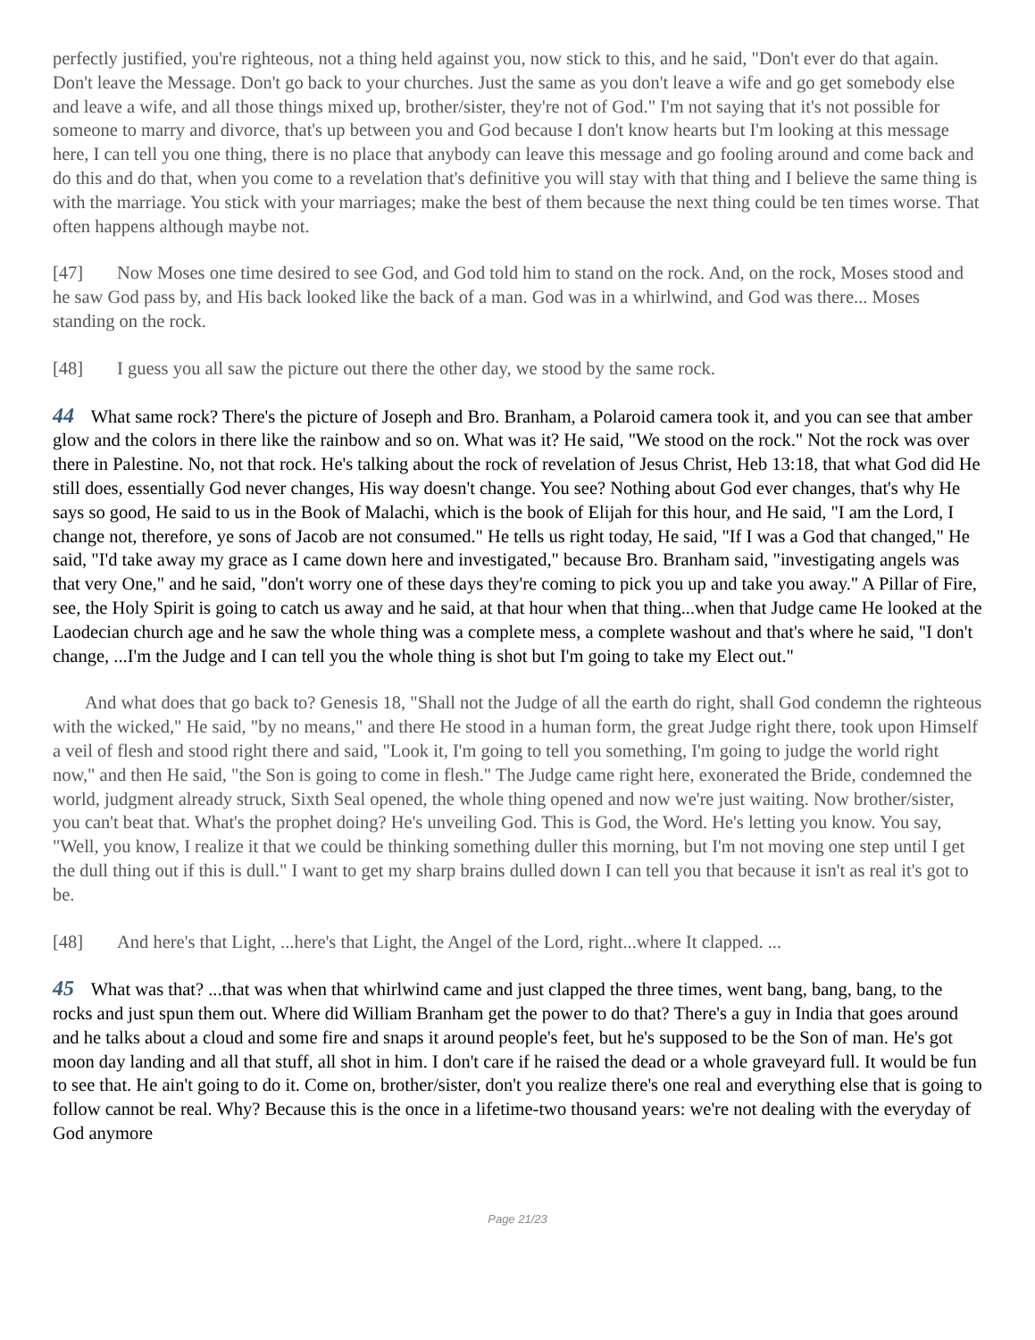perfectly justified, you're righteous, not a thing held against you, now stick to this, and he said, "Don't ever do that again. Don't leave the Message. Don't go back to your churches. Just the same as you don't leave a wife and go get somebody else and leave a wife, and all those things mixed up, brother/sister, they're not of God." I'm not saying that it's not possible for someone to marry and divorce, that's up between you and God because I don't know hearts but I'm looking at this message here, I can tell you one thing, there is no place that anybody can leave this message and go fooling around and come back and do this and do that, when you come to a revelation that's definitive you will stay with that thing and I believe the same thing is with the marriage. You stick with your marriages; make the best of them because the next thing could be ten times worse. That often happens although maybe not.
[47] Now Moses one time desired to see God, and God told him to stand on the rock. And, on the rock, Moses stood and he saw God pass by, and His back looked like the back of a man. God was in a whirlwind, and God was there... Moses standing on the rock.
[48] I guess you all saw the picture out there the other day, we stood by the same rock.
44 What same rock? There's the picture of Joseph and Bro. Branham, a Polaroid camera took it, and you can see that amber glow and the colors in there like the rainbow and so on. What was it? He said, "We stood on the rock." Not the rock was over there in Palestine. No, not that rock. He's talking about the rock of revelation of Jesus Christ, Heb 13:18, that what God did He still does, essentially God never changes, His way doesn't change. You see? Nothing about God ever changes, that's why He says so good, He said to us in the Book of Malachi, which is the book of Elijah for this hour, and He said, "I am the Lord, I change not, therefore, ye sons of Jacob are not consumed." He tells us right today, He said, "If I was a God that changed," He said, "I'd take away my grace as I came down here and investigated," because Bro. Branham said, "investigating angels was that very One," and he said, "don't worry one of these days they're coming to pick you up and take you away." A Pillar of Fire, see, the Holy Spirit is going to catch us away and he said, at that hour when that thing...when that Judge came He looked at the Laodecian church age and he saw the whole thing was a complete mess, a complete washout and that's where he said, "I don't change, ...I'm the Judge and I can tell you the whole thing is shot but I'm going to take my Elect out."
And what does that go back to? Genesis 18, "Shall not the Judge of all the earth do right, shall God condemn the righteous with the wicked," He said, "by no means," and there He stood in a human form, the great Judge right there, took upon Himself a veil of flesh and stood right there and said, "Look it, I'm going to tell you something, I'm going to judge the world right now," and then He said, "the Son is going to come in flesh." The Judge came right here, exonerated the Bride, condemned the world, judgment already struck, Sixth Seal opened, the whole thing opened and now we're just waiting. Now brother/sister, you can't beat that. What's the prophet doing? He's unveiling God. This is God, the Word. He's letting you know. You say, "Well, you know, I realize it that we could be thinking something duller this morning, but I'm not moving one step until I get the dull thing out if this is dull." I want to get my sharp brains dulled down I can tell you that because it isn't as real it's got to be.
[48] And here's that Light, ...here's that Light, the Angel of the Lord, right...where It clapped. ...
45 What was that? ...that was when that whirlwind came and just clapped the three times, went bang, bang, bang, to the rocks and just spun them out. Where did William Branham get the power to do that? There's a guy in India that goes around and he talks about a cloud and some fire and snaps it around people's feet, but he's supposed to be the Son of man. He's got moon day landing and all that stuff, all shot in him. I don't care if he raised the dead or a whole graveyard full. It would be fun to see that. He ain't going to do it. Come on, brother/sister, don't you realize there's one real and everything else that is going to follow cannot be real. Why? Because this is the once in a lifetime-two thousand years: we're not dealing with the everyday of God anymore
Page 21/23